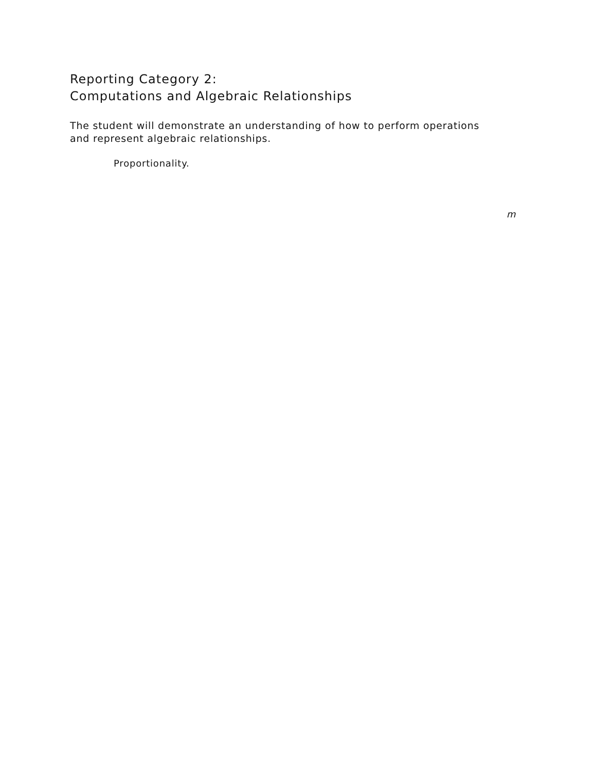Reporting Category 2:
Computations and Algebraic Relationships
The student will demonstrate an understanding of how to perform operations and represent algebraic relationships.
Proportionality.
m